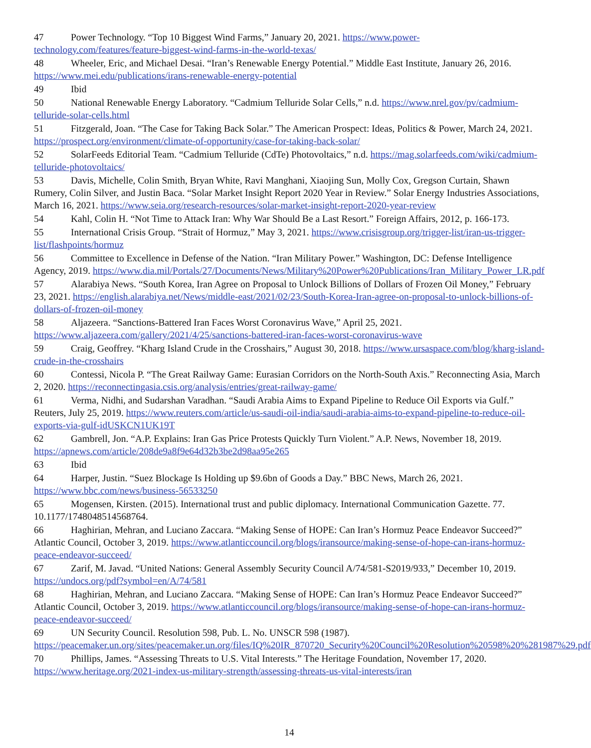47 Power Technology. “Top 10 Biggest Wind Farms,” January 20, 2021. https://www.power-technology.com/features/feature-biggest-wind-farms-in-the-world-texas/
48 Wheeler, Eric, and Michael Desai. “Iran’s Renewable Energy Potential.” Middle East Institute, January 26, 2016. https://www.mei.edu/publications/irans-renewable-energy-potential
49 Ibid
50 National Renewable Energy Laboratory. “Cadmium Telluride Solar Cells,” n.d. https://www.nrel.gov/pv/cadmium-telluride-solar-cells.html
51 Fitzgerald, Joan. “The Case for Taking Back Solar.” The American Prospect: Ideas, Politics & Power, March 24, 2021. https://prospect.org/environment/climate-of-opportunity/case-for-taking-back-solar/
52 SolarFeeds Editorial Team. “Cadmium Telluride (CdTe) Photovoltaics,” n.d. https://mag.solarfeeds.com/wiki/cadmium-telluride-photovoltaics/
53 Davis, Michelle, Colin Smith, Bryan White, Ravi Manghani, Xiaojing Sun, Molly Cox, Gregson Curtain, Shawn Rumery, Colin Silver, and Justin Baca. “Solar Market Insight Report 2020 Year in Review.” Solar Energy Industries Associations, March 16, 2021. https://www.seia.org/research-resources/solar-market-insight-report-2020-year-review
54 Kahl, Colin H. “Not Time to Attack Iran: Why War Should Be a Last Resort.” Foreign Affairs, 2012, p. 166-173.
55 International Crisis Group. “Strait of Hormuz,” May 3, 2021. https://www.crisisgroup.org/trigger-list/iran-us-trigger-list/flashpoints/hormuz
56 Committee to Excellence in Defense of the Nation. “Iran Military Power.” Washington, DC: Defense Intelligence Agency, 2019. https://www.dia.mil/Portals/27/Documents/News/Military%20Power%20Publications/Iran_Military_Power_LR.pdf
57 Alarabiya News. “South Korea, Iran Agree on Proposal to Unlock Billions of Dollars of Frozen Oil Money,” February 23, 2021. https://english.alarabiya.net/News/middle-east/2021/02/23/South-Korea-Iran-agree-on-proposal-to-unlock-billions-of-dollars-of-frozen-oil-money
58 Aljazeera. “Sanctions-Battered Iran Faces Worst Coronavirus Wave,” April 25, 2021. https://www.aljazeera.com/gallery/2021/4/25/sanctions-battered-iran-faces-worst-coronavirus-wave
59 Craig, Geoffrey. “Kharg Island Crude in the Crosshairs,” August 30, 2018. https://www.ursaspace.com/blog/kharg-island-crude-in-the-crosshairs
60 Contessi, Nicola P. “The Great Railway Game: Eurasian Corridors on the North-South Axis.” Reconnecting Asia, March 2, 2020. https://reconnectingasia.csis.org/analysis/entries/great-railway-game/
61 Verma, Nidhi, and Sudarshan Varadhan. “Saudi Arabia Aims to Expand Pipeline to Reduce Oil Exports via Gulf.” Reuters, July 25, 2019. https://www.reuters.com/article/us-saudi-oil-india/saudi-arabia-aims-to-expand-pipeline-to-reduce-oil-exports-via-gulf-idUSKCN1UK19T
62 Gambrell, Jon. “A.P. Explains: Iran Gas Price Protests Quickly Turn Violent.” A.P. News, November 18, 2019. https://apnews.com/article/208de9a8f9e64d32b3be2d98aa95e265
63 Ibid
64 Harper, Justin. “Suez Blockage Is Holding up $9.6bn of Goods a Day.” BBC News, March 26, 2021. https://www.bbc.com/news/business-56533250
65 Mogensen, Kirsten. (2015). International trust and public diplomacy. International Communication Gazette. 77. 10.1177/1748048514568764.
66 Haghirian, Mehran, and Luciano Zaccara. “Making Sense of HOPE: Can Iran’s Hormuz Peace Endeavor Succeed?” Atlantic Council, October 3, 2019. https://www.atlanticcouncil.org/blogs/iransource/making-sense-of-hope-can-irans-hormuz-peace-endeavor-succeed/
67 Zarif, M. Javad. “United Nations: General Assembly Security Council A/74/581-S2019/933,” December 10, 2019. https://undocs.org/pdf?symbol=en/A/74/581
68 Haghirian, Mehran, and Luciano Zaccara. “Making Sense of HOPE: Can Iran’s Hormuz Peace Endeavor Succeed?” Atlantic Council, October 3, 2019. https://www.atlanticcouncil.org/blogs/iransource/making-sense-of-hope-can-irans-hormuz-peace-endeavor-succeed/
69 UN Security Council. Resolution 598, Pub. L. No. UNSCR 598 (1987). https://peacemaker.un.org/sites/peacemaker.un.org/files/IQ%20IR_870720_Security%20Council%20Resolution%20598%20%281987%29.pdf
70 Phillips, James. “Assessing Threats to U.S. Vital Interests.” The Heritage Foundation, November 17, 2020. https://www.heritage.org/2021-index-us-military-strength/assessing-threats-us-vital-interests/iran
14